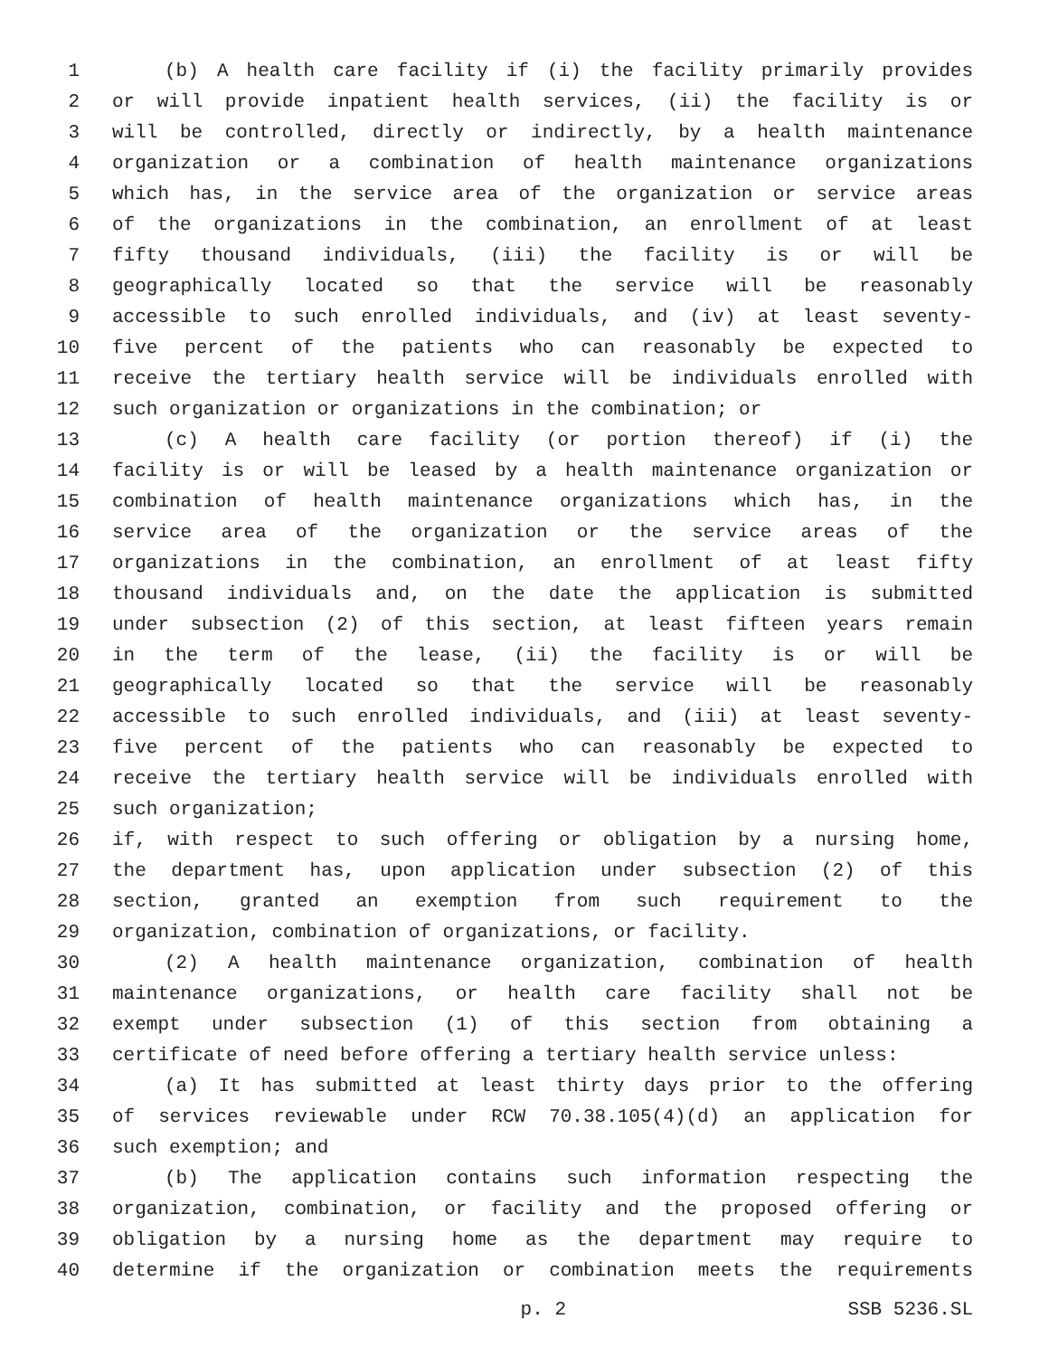1 (b) A health care facility if (i) the facility primarily provides
2 or will provide inpatient health services, (ii) the facility is or
3 will be controlled, directly or indirectly, by a health maintenance
4 organization or a combination of health maintenance organizations
5 which has, in the service area of the organization or service areas
6 of the organizations in the combination, an enrollment of at least
7 fifty thousand individuals, (iii) the facility is or will be
8 geographically located so that the service will be reasonably
9 accessible to such enrolled individuals, and (iv) at least seventy-
10 five percent of the patients who can reasonably be expected to
11 receive the tertiary health service will be individuals enrolled with
12 such organization or organizations in the combination; or
13 (c) A health care facility (or portion thereof) if (i) the
14 facility is or will be leased by a health maintenance organization or
15 combination of health maintenance organizations which has, in the
16 service area of the organization or the service areas of the
17 organizations in the combination, an enrollment of at least fifty
18 thousand individuals and, on the date the application is submitted
19 under subsection (2) of this section, at least fifteen years remain
20 in the term of the lease, (ii) the facility is or will be
21 geographically located so that the service will be reasonably
22 accessible to such enrolled individuals, and (iii) at least seventy-
23 five percent of the patients who can reasonably be expected to
24 receive the tertiary health service will be individuals enrolled with
25 such organization;
26 if, with respect to such offering or obligation by a nursing home,
27 the department has, upon application under subsection (2) of this
28 section, granted an exemption from such requirement to the
29 organization, combination of organizations, or facility.
30 (2) A health maintenance organization, combination of health
31 maintenance organizations, or health care facility shall not be
32 exempt under subsection (1) of this section from obtaining a
33 certificate of need before offering a tertiary health service unless:
34 (a) It has submitted at least thirty days prior to the offering
35 of services reviewable under RCW 70.38.105(4)(d) an application for
36 such exemption; and
37 (b) The application contains such information respecting the
38 organization, combination, or facility and the proposed offering or
39 obligation by a nursing home as the department may require to
40 determine if the organization or combination meets the requirements
p. 2 SSB 5236.SL